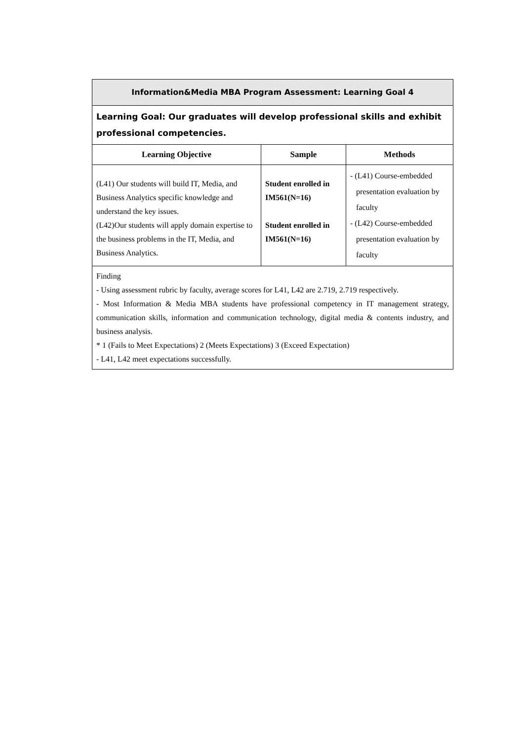| Information&Media MBA Program Assessment: Learning Goal 4 | | |
| Learning Goal: Our graduates will develop professional skills and exhibit professional competencies. | | |
| Learning Objective | Sample | Methods |
| (L41) Our students will build IT, Media, and Business Analytics specific knowledge and understand the key issues. (L42)Our students will apply domain expertise to the business problems in the IT, Media, and Business Analytics. | Student enrolled in IM561(N=16) Student enrolled in IM561(N=16) | - (L41) Course-embedded presentation evaluation by faculty - (L42) Course-embedded presentation evaluation by faculty |
| Finding - Using assessment rubric by faculty, average scores for L41, L42 are 2.719, 2.719 respectively. - Most Information & Media MBA students have professional competency in IT management strategy, communication skills, information and communication technology, digital media & contents industry, and business analysis. * 1 (Fails to Meet Expectations) 2 (Meets Expectations) 3 (Exceed Expectation) - L41, L42 meet expectations successfully. | | |